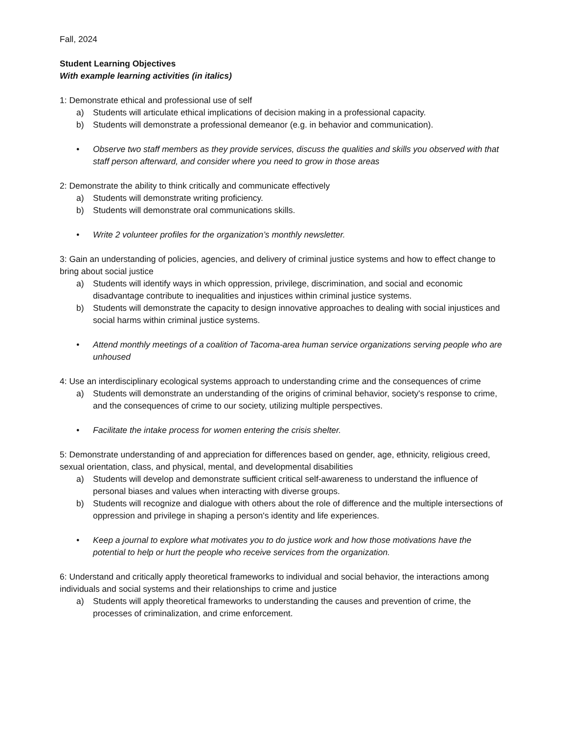Fall, 2024
Student Learning Objectives
With example learning activities (in italics)
1: Demonstrate ethical and professional use of self
a) Students will articulate ethical implications of decision making in a professional capacity.
b) Students will demonstrate a professional demeanor (e.g. in behavior and communication).
• Observe two staff members as they provide services, discuss the qualities and skills you observed with that staff person afterward, and consider where you need to grow in those areas
2: Demonstrate the ability to think critically and communicate effectively
a) Students will demonstrate writing proficiency.
b) Students will demonstrate oral communications skills.
• Write 2 volunteer profiles for the organization’s monthly newsletter.
3: Gain an understanding of policies, agencies, and delivery of criminal justice systems and how to effect change to bring about social justice
a) Students will identify ways in which oppression, privilege, discrimination, and social and economic disadvantage contribute to inequalities and injustices within criminal justice systems.
b) Students will demonstrate the capacity to design innovative approaches to dealing with social injustices and social harms within criminal justice systems.
• Attend monthly meetings of a coalition of Tacoma-area human service organizations serving people who are unhoused
4: Use an interdisciplinary ecological systems approach to understanding crime and the consequences of crime
a) Students will demonstrate an understanding of the origins of criminal behavior, society's response to crime, and the consequences of crime to our society, utilizing multiple perspectives.
• Facilitate the intake process for women entering the crisis shelter.
5: Demonstrate understanding of and appreciation for differences based on gender, age, ethnicity, religious creed, sexual orientation, class, and physical, mental, and developmental disabilities
a) Students will develop and demonstrate sufficient critical self-awareness to understand the influence of personal biases and values when interacting with diverse groups.
b) Students will recognize and dialogue with others about the role of difference and the multiple intersections of oppression and privilege in shaping a person's identity and life experiences.
• Keep a journal to explore what motivates you to do justice work and how those motivations have the potential to help or hurt the people who receive services from the organization.
6: Understand and critically apply theoretical frameworks to individual and social behavior, the interactions among individuals and social systems and their relationships to crime and justice
a) Students will apply theoretical frameworks to understanding the causes and prevention of crime, the processes of criminalization, and crime enforcement.